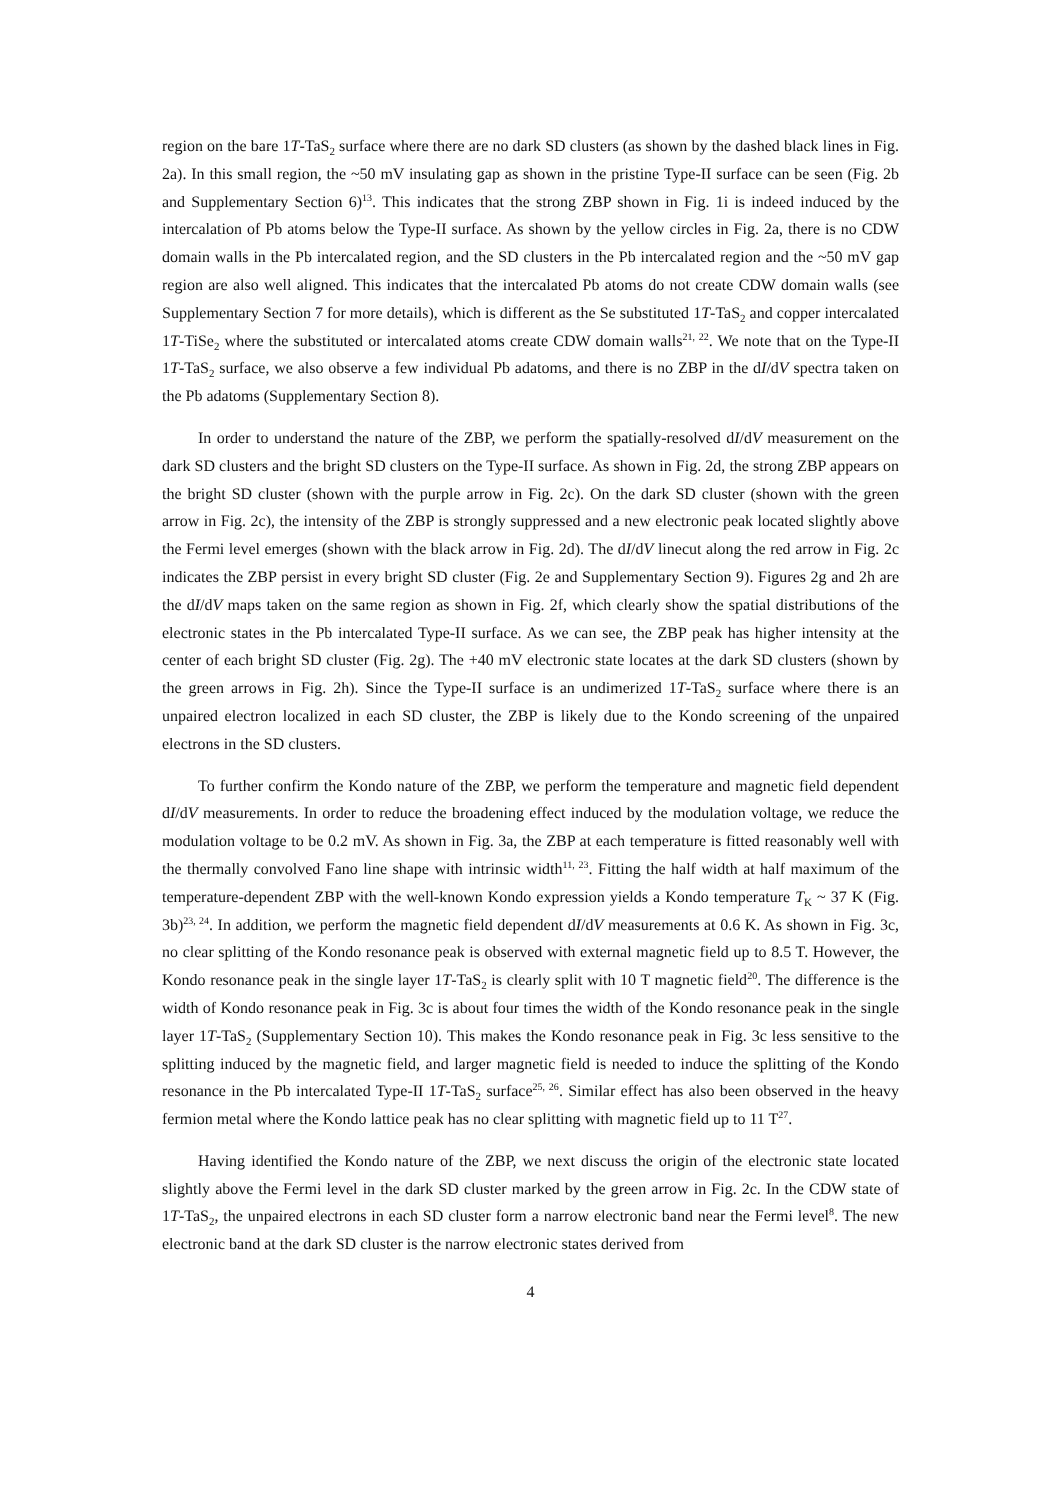region on the bare 1T-TaS<sub>2</sub> surface where there are no dark SD clusters (as shown by the dashed black lines in Fig. 2a). In this small region, the ~50 mV insulating gap as shown in the pristine Type-II surface can be seen (Fig. 2b and Supplementary Section 6)<sup>13</sup>. This indicates that the strong ZBP shown in Fig. 1i is indeed induced by the intercalation of Pb atoms below the Type-II surface. As shown by the yellow circles in Fig. 2a, there is no CDW domain walls in the Pb intercalated region, and the SD clusters in the Pb intercalated region and the ~50 mV gap region are also well aligned. This indicates that the intercalated Pb atoms do not create CDW domain walls (see Supplementary Section 7 for more details), which is different as the Se substituted 1T-TaS<sub>2</sub> and copper intercalated 1T-TiSe<sub>2</sub> where the substituted or intercalated atoms create CDW domain walls<sup>21, 22</sup>. We note that on the Type-II 1T-TaS<sub>2</sub> surface, we also observe a few individual Pb adatoms, and there is no ZBP in the dI/dV spectra taken on the Pb adatoms (Supplementary Section 8).
In order to understand the nature of the ZBP, we perform the spatially-resolved dI/dV measurement on the dark SD clusters and the bright SD clusters on the Type-II surface. As shown in Fig. 2d, the strong ZBP appears on the bright SD cluster (shown with the purple arrow in Fig. 2c). On the dark SD cluster (shown with the green arrow in Fig. 2c), the intensity of the ZBP is strongly suppressed and a new electronic peak located slightly above the Fermi level emerges (shown with the black arrow in Fig. 2d). The dI/dV linecut along the red arrow in Fig. 2c indicates the ZBP persist in every bright SD cluster (Fig. 2e and Supplementary Section 9). Figures 2g and 2h are the dI/dV maps taken on the same region as shown in Fig. 2f, which clearly show the spatial distributions of the electronic states in the Pb intercalated Type-II surface. As we can see, the ZBP peak has higher intensity at the center of each bright SD cluster (Fig. 2g). The +40 mV electronic state locates at the dark SD clusters (shown by the green arrows in Fig. 2h). Since the Type-II surface is an undimerized 1T-TaS<sub>2</sub> surface where there is an unpaired electron localized in each SD cluster, the ZBP is likely due to the Kondo screening of the unpaired electrons in the SD clusters.
To further confirm the Kondo nature of the ZBP, we perform the temperature and magnetic field dependent dI/dV measurements. In order to reduce the broadening effect induced by the modulation voltage, we reduce the modulation voltage to be 0.2 mV. As shown in Fig. 3a, the ZBP at each temperature is fitted reasonably well with the thermally convolved Fano line shape with intrinsic width<sup>11, 23</sup>. Fitting the half width at half maximum of the temperature-dependent ZBP with the well-known Kondo expression yields a Kondo temperature T<sub>K</sub> ~ 37 K (Fig. 3b)<sup>23, 24</sup>. In addition, we perform the magnetic field dependent dI/dV measurements at 0.6 K. As shown in Fig. 3c, no clear splitting of the Kondo resonance peak is observed with external magnetic field up to 8.5 T. However, the Kondo resonance peak in the single layer 1T-TaS<sub>2</sub> is clearly split with 10 T magnetic field<sup>20</sup>. The difference is the width of Kondo resonance peak in Fig. 3c is about four times the width of the Kondo resonance peak in the single layer 1T-TaS<sub>2</sub> (Supplementary Section 10). This makes the Kondo resonance peak in Fig. 3c less sensitive to the splitting induced by the magnetic field, and larger magnetic field is needed to induce the splitting of the Kondo resonance in the Pb intercalated Type-II 1T-TaS<sub>2</sub> surface<sup>25, 26</sup>. Similar effect has also been observed in the heavy fermion metal where the Kondo lattice peak has no clear splitting with magnetic field up to 11 T<sup>27</sup>.
Having identified the Kondo nature of the ZBP, we next discuss the origin of the electronic state located slightly above the Fermi level in the dark SD cluster marked by the green arrow in Fig. 2c. In the CDW state of 1T-TaS<sub>2</sub>, the unpaired electrons in each SD cluster form a narrow electronic band near the Fermi level<sup>8</sup>. The new electronic band at the dark SD cluster is the narrow electronic states derived from
4